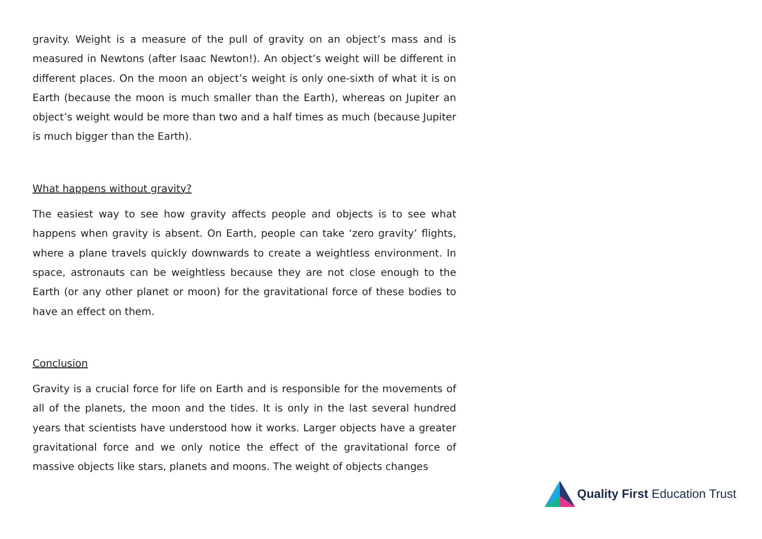gravity. Weight is a measure of the pull of gravity on an object’s mass and is measured in Newtons (after Isaac Newton!). An object’s weight will be different in different places. On the moon an object’s weight is only one-sixth of what it is on Earth (because the moon is much smaller than the Earth), whereas on Jupiter an object’s weight would be more than two and a half times as much (because Jupiter is much bigger than the Earth).
What happens without gravity?
The easiest way to see how gravity affects people and objects is to see what happens when gravity is absent. On Earth, people can take ‘zero gravity’ flights, where a plane travels quickly downwards to create a weightless environment. In space, astronauts can be weightless because they are not close enough to the Earth (or any other planet or moon) for the gravitational force of these bodies to have an effect on them.
Conclusion
Gravity is a crucial force for life on Earth and is responsible for the movements of all of the planets, the moon and the tides. It is only in the last several hundred years that scientists have understood how it works. Larger objects have a greater gravitational force and we only notice the effect of the gravitational force of massive objects like stars, planets and moons. The weight of objects changes
Quality First Education Trust